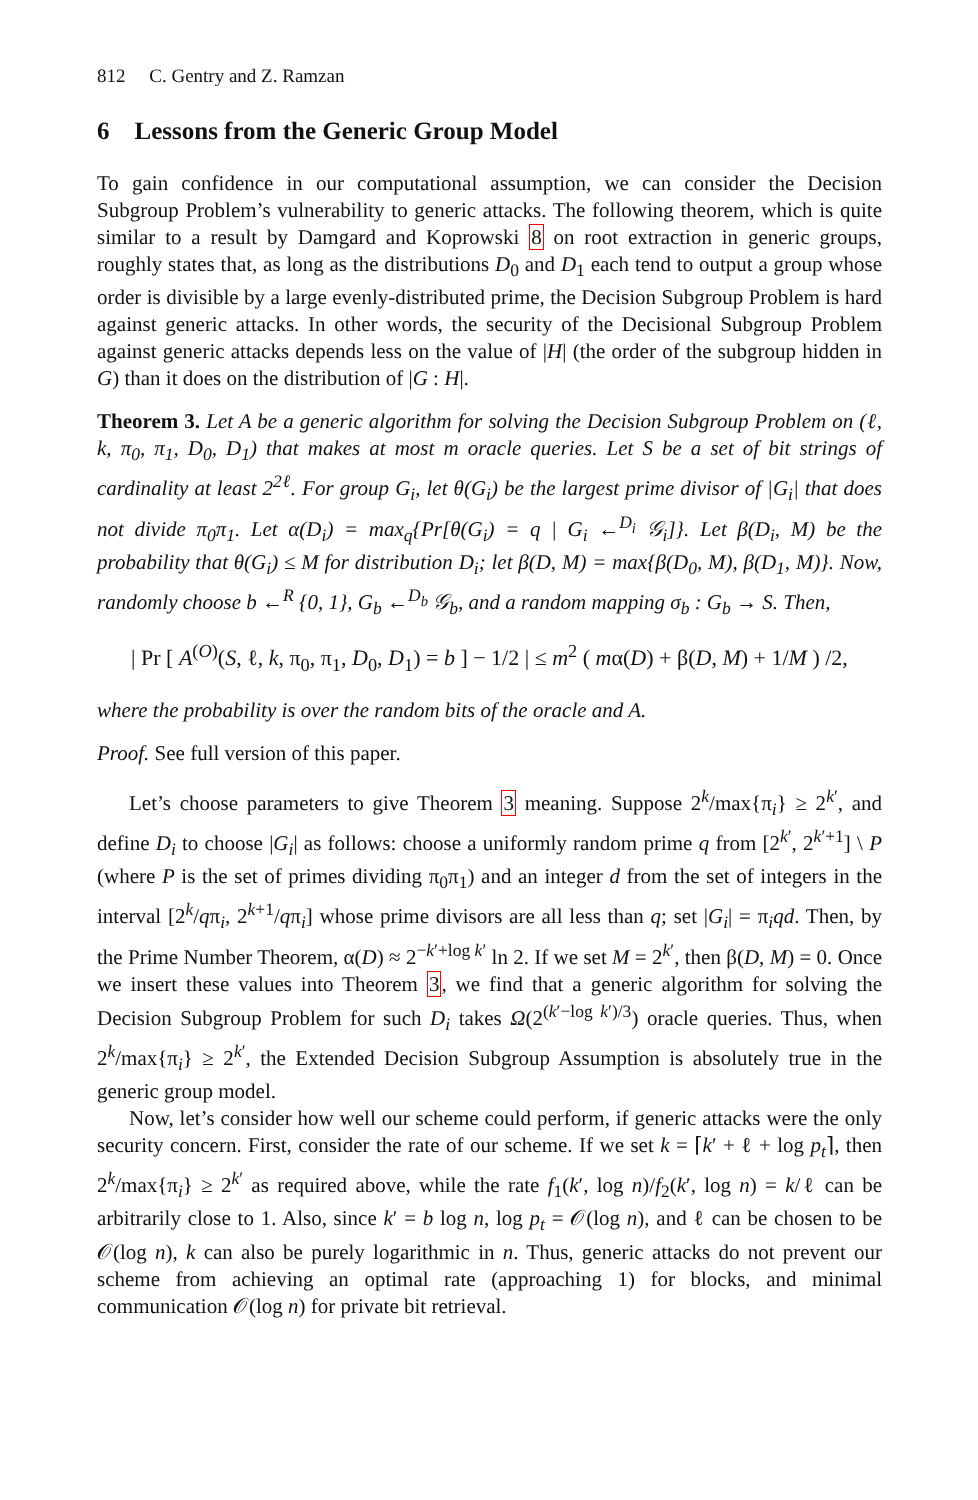812 C. Gentry and Z. Ramzan
6 Lessons from the Generic Group Model
To gain confidence in our computational assumption, we can consider the Decision Subgroup Problem’s vulnerability to generic attacks. The following theorem, which is quite similar to a result by Damgard and Koprowski 8 on root extraction in generic groups, roughly states that, as long as the distributions D<sub>0</sub> and D<sub>1</sub> each tend to output a group whose order is divisible by a large evenly-distributed prime, the Decision Subgroup Problem is hard against generic attacks. In other words, the security of the Decisional Subgroup Problem against generic attacks depends less on the value of |H| (the order of the subgroup hidden in G) than it does on the distribution of |G : H|.
Theorem 3. Let A be a generic algorithm for solving the Decision Subgroup Problem on (ℓ, k, π<sub>0</sub>, π<sub>1</sub>, D<sub>0</sub>, D<sub>1</sub>) that makes at most m oracle queries. Let S be a set of bit strings of cardinality at least 2<sup>2ℓ</sup>. For group G<sub>i</sub>, let θ(G<sub>i</sub>) be the largest prime divisor of |G<sub>i</sub>| that does not divide π<sub>0</sub>π<sub>1</sub>. Let α(D<sub>i</sub>) = max<sub>q</sub>{Pr[θ(G<sub>i</sub>) = q | G<sub>i</sub> ←<sup>D<sub>i</sub></sup> 𝒢<sub>i</sub>]}. Let β(D<sub>i</sub>, M) be the probability that θ(G<sub>i</sub>) ≤ M for distribution D<sub>i</sub>; let β(D, M) = max{β(D<sub>0</sub>, M), β(D<sub>1</sub>, M)}. Now, randomly choose b ←<sup>R</sup> {0, 1}, G<sub>b</sub> ←<sup>D<sub>b</sub></sup> 𝒢<sub>b</sub>, and a random mapping σ<sub>b</sub> : G<sub>b</sub> → S. Then,
| Pr [ A<sup>(O)</sup>(S, ℓ, k, π<sub>0</sub>, π<sub>1</sub>, D<sub>0</sub>, D<sub>1</sub>) = b ] − 1/2 | ≤ m<sup>2</sup> ( mα(D) + β(D, M) + 1/M ) /2,
where the probability is over the random bits of the oracle and A.
Proof. See full version of this paper.
Let’s choose parameters to give Theorem 3 meaning. Suppose 2<sup>k</sup>/max{π<sub>i</sub>} ≥ 2<sup>k′</sup>, and define D<sub>i</sub> to choose |G<sub>i</sub>| as follows: choose a uniformly random prime q from [2<sup>k′</sup>, 2<sup>k′+1</sup>] \ P (where P is the set of primes dividing π<sub>0</sub>π<sub>1</sub>) and an integer d from the set of integers in the interval [2<sup>k</sup>/qπ<sub>i</sub>, 2<sup>k+1</sup>/qπ<sub>i</sub>] whose prime divisors are all less than q; set |G<sub>i</sub>| = π<sub>i</sub>qd. Then, by the Prime Number Theorem, α(D) ≈ 2<sup>−k′+log k′</sup> ln 2. If we set M = 2<sup>k′</sup>, then β(D, M) = 0. Once we insert these values into Theorem 3, we find that a generic algorithm for solving the Decision Subgroup Problem for such D<sub>i</sub> takes Ω(2<sup>(k′−log k′)/3</sup>) oracle queries. Thus, when 2<sup>k</sup>/max{π<sub>i</sub>} ≥ 2<sup>k′</sup>, the Extended Decision Subgroup Assumption is absolutely true in the generic group model.
Now, let’s consider how well our scheme could perform, if generic attacks were the only security concern. First, consider the rate of our scheme. If we set k = ⌈k′ + ℓ + log p<sub>t</sub>⌉, then 2<sup>k</sup>/max{π<sub>i</sub>} ≥ 2<sup>k′</sup> as required above, while the rate f<sub>1</sub>(k′, log n)/f<sub>2</sub>(k′, log n) = k/ℓ can be arbitrarily close to 1. Also, since k′ = b log n, log p<sub>t</sub> = 𝒪(log n), and ℓ can be chosen to be 𝒪(log n), k can also be purely logarithmic in n. Thus, generic attacks do not prevent our scheme from achieving an optimal rate (approaching 1) for blocks, and minimal communication 𝒪(log n) for private bit retrieval.